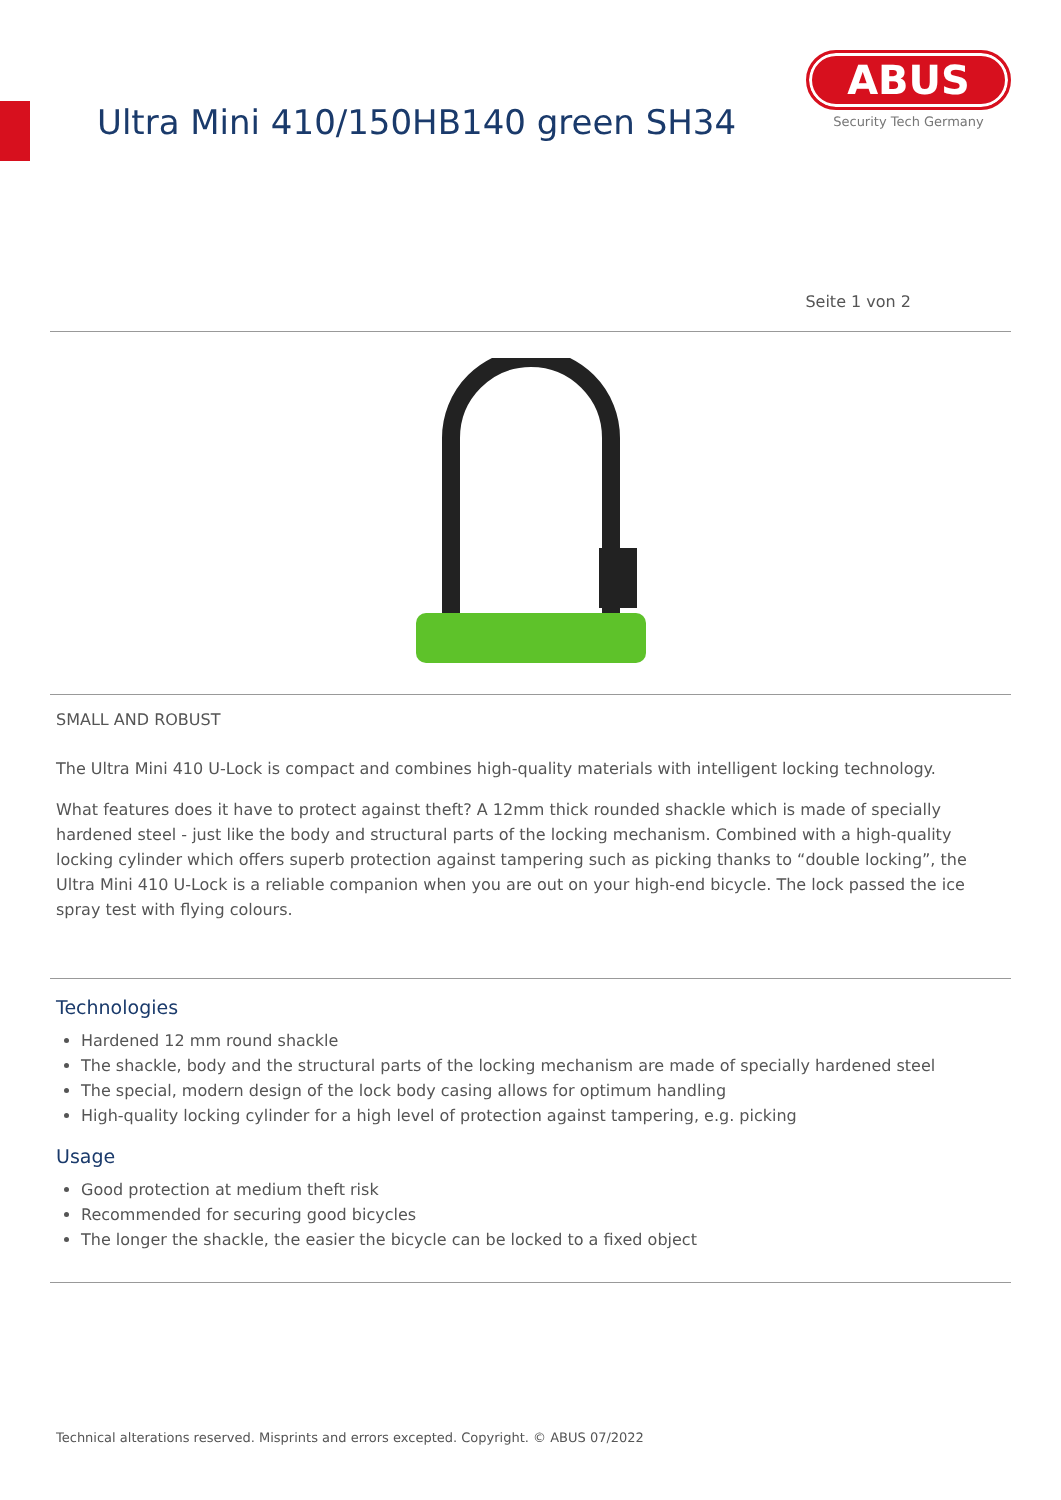Ultra Mini 410/150HB140 green SH34
ABUS
Security Tech Germany
Seite 1 von 2
SMALL AND ROBUST
The Ultra Mini 410 U-Lock is compact and combines high-quality materials with intelligent locking technology.
What features does it have to protect against theft? A 12mm thick rounded shackle which is made of specially hardened steel - just like the body and structural parts of the locking mechanism. Combined with a high-quality locking cylinder which offers superb protection against tampering such as picking thanks to “double locking”, the Ultra Mini 410 U-Lock is a reliable companion when you are out on your high-end bicycle. The lock passed the ice spray test with flying colours.
Technologies
Hardened 12 mm round shackle
The shackle, body and the structural parts of the locking mechanism are made of specially hardened steel
The special, modern design of the lock body casing allows for optimum handling
High-quality locking cylinder for a high level of protection against tampering, e.g. picking
Usage
Good protection at medium theft risk
Recommended for securing good bicycles
The longer the shackle, the easier the bicycle can be locked to a fixed object
Technical alterations reserved. Misprints and errors excepted. Copyright. © ABUS 07/2022